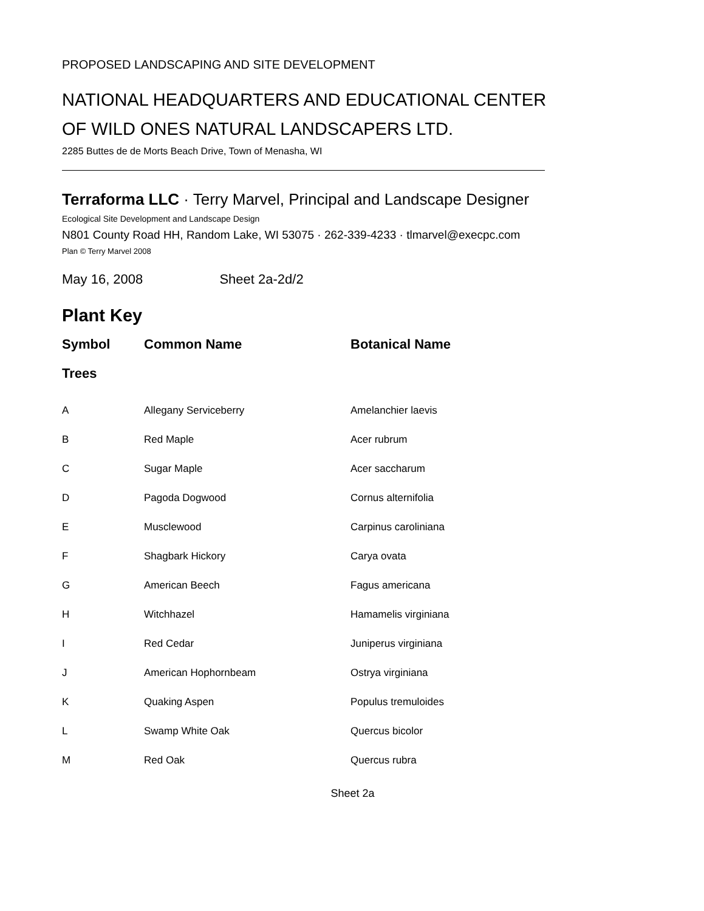PROPOSED LANDSCAPING AND SITE DEVELOPMENT
NATIONAL HEADQUARTERS AND EDUCATIONAL CENTER
OF WILD ONES NATURAL LANDSCAPERS LTD.
2285 Buttes de de Morts Beach Drive, Town of Menasha, WI
Terraforma LLC · Terry Marvel, Principal and Landscape Designer
Ecological Site Development and Landscape Design
N801 County Road HH, Random Lake, WI 53075 · 262-339-4233 · tlmarvel@execpc.com
Plan © Terry Marvel 2008
May 16, 2008 Sheet 2a-2d/2
Plant Key
| Symbol | Common Name | Botanical Name |
| --- | --- | --- |
| Trees | | |
| A | Allegany Serviceberry | Amelanchier laevis |
| B | Red Maple | Acer rubrum |
| C | Sugar Maple | Acer saccharum |
| D | Pagoda Dogwood | Cornus alternifolia |
| E | Musclewood | Carpinus caroliniana |
| F | Shagbark Hickory | Carya ovata |
| G | American Beech | Fagus americana |
| H | Witchhazel | Hamamelis virginiana |
| I | Red Cedar | Juniperus virginiana |
| J | American Hophornbeam | Ostrya virginiana |
| K | Quaking Aspen | Populus tremuloides |
| L | Swamp White Oak | Quercus bicolor |
| M | Red Oak | Quercus rubra |
Sheet 2a